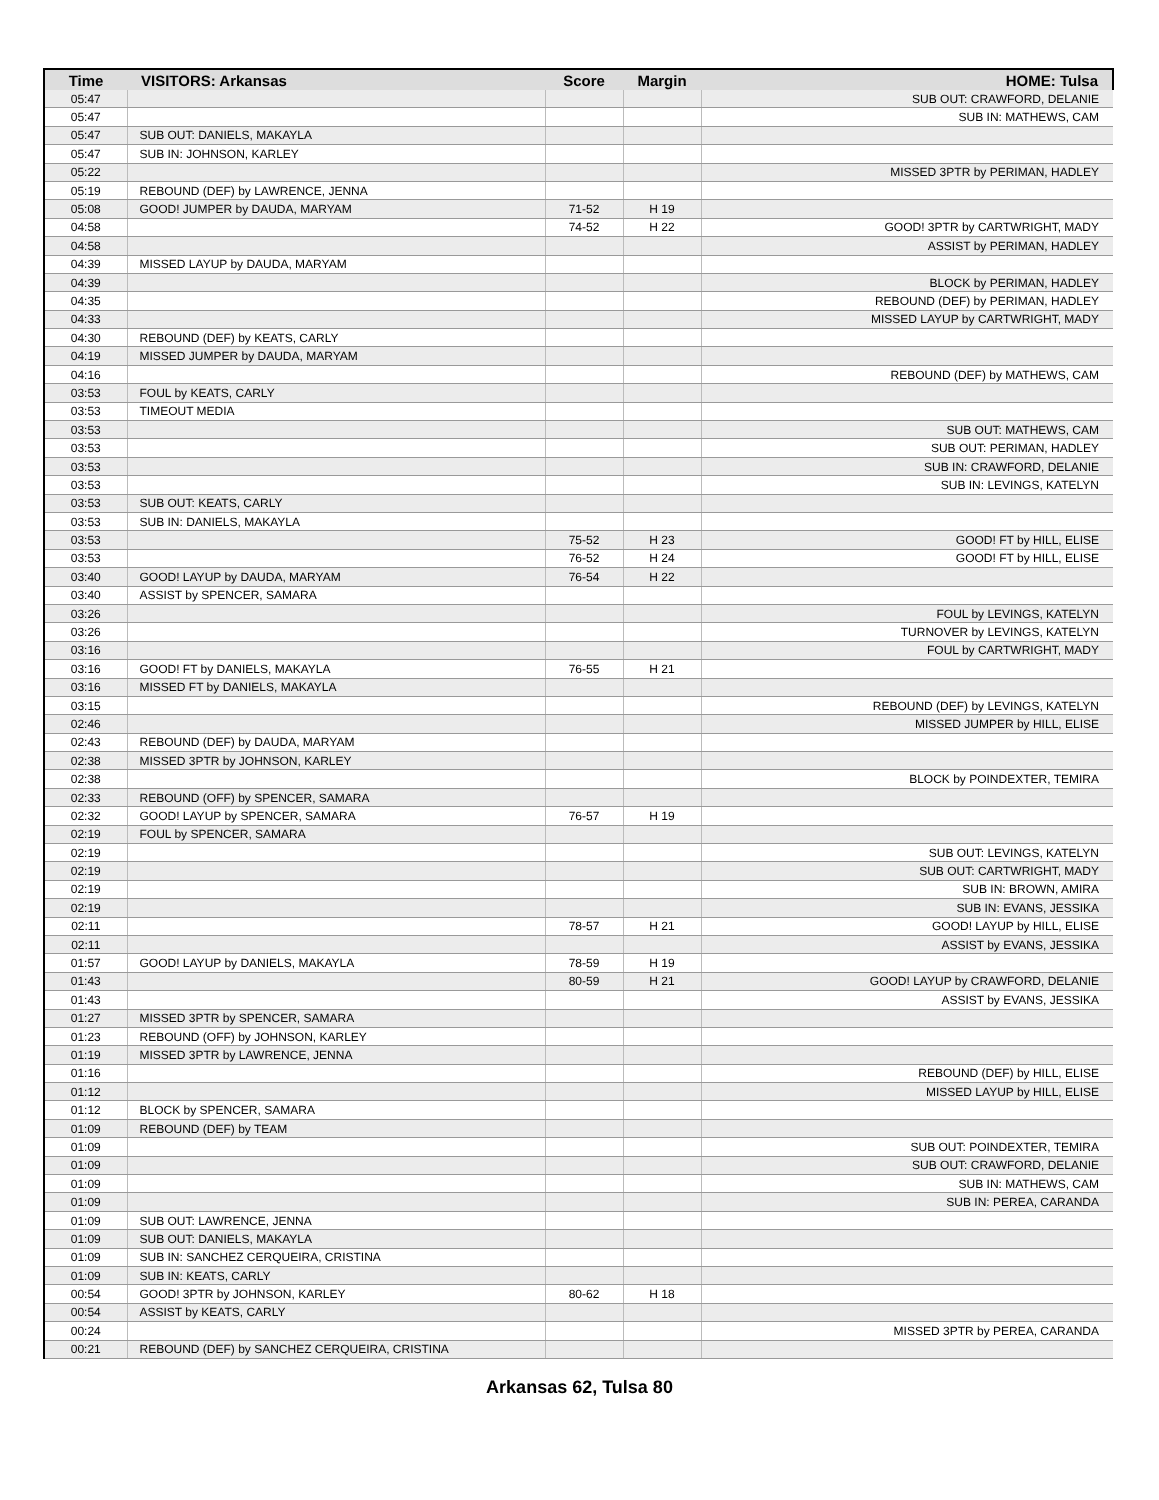| Time | VISITORS: Arkansas | Score | Margin | HOME: Tulsa |
| --- | --- | --- | --- | --- |
| 05:47 | | | | SUB OUT: CRAWFORD, DELANIE |
| 05:47 | | | | SUB IN: MATHEWS, CAM |
| 05:47 | SUB OUT: DANIELS, MAKAYLA | | | |
| 05:47 | SUB IN: JOHNSON, KARLEY | | | |
| 05:22 | | | | MISSED 3PTR by PERIMAN, HADLEY |
| 05:19 | REBOUND (DEF) by LAWRENCE, JENNA | | | |
| 05:08 | GOOD! JUMPER by DAUDA, MARYAM | 71-52 | H 19 | |
| 04:58 | | 74-52 | H 22 | GOOD! 3PTR by CARTWRIGHT, MADY |
| 04:58 | | | | ASSIST by PERIMAN, HADLEY |
| 04:39 | MISSED LAYUP by DAUDA, MARYAM | | | |
| 04:39 | | | | BLOCK by PERIMAN, HADLEY |
| 04:35 | | | | REBOUND (DEF) by PERIMAN, HADLEY |
| 04:33 | | | | MISSED LAYUP by CARTWRIGHT, MADY |
| 04:30 | REBOUND (DEF) by KEATS, CARLY | | | |
| 04:19 | MISSED JUMPER by DAUDA, MARYAM | | | |
| 04:16 | | | | REBOUND (DEF) by MATHEWS, CAM |
| 03:53 | FOUL by KEATS, CARLY | | | |
| 03:53 | TIMEOUT MEDIA | | | |
| 03:53 | | | | SUB OUT: MATHEWS, CAM |
| 03:53 | | | | SUB OUT: PERIMAN, HADLEY |
| 03:53 | | | | SUB IN: CRAWFORD, DELANIE |
| 03:53 | | | | SUB IN: LEVINGS, KATELYN |
| 03:53 | SUB OUT: KEATS, CARLY | | | |
| 03:53 | SUB IN: DANIELS, MAKAYLA | | | |
| 03:53 | | 75-52 | H 23 | GOOD! FT by HILL, ELISE |
| 03:53 | | 76-52 | H 24 | GOOD! FT by HILL, ELISE |
| 03:40 | GOOD! LAYUP by DAUDA, MARYAM | 76-54 | H 22 | |
| 03:40 | ASSIST by SPENCER, SAMARA | | | |
| 03:26 | | | | FOUL by LEVINGS, KATELYN |
| 03:26 | | | | TURNOVER by LEVINGS, KATELYN |
| 03:16 | | | | FOUL by CARTWRIGHT, MADY |
| 03:16 | GOOD! FT by DANIELS, MAKAYLA | 76-55 | H 21 | |
| 03:16 | MISSED FT by DANIELS, MAKAYLA | | | |
| 03:15 | | | | REBOUND (DEF) by LEVINGS, KATELYN |
| 02:46 | | | | MISSED JUMPER by HILL, ELISE |
| 02:43 | REBOUND (DEF) by DAUDA, MARYAM | | | |
| 02:38 | MISSED 3PTR by JOHNSON, KARLEY | | | |
| 02:38 | | | | BLOCK by POINDEXTER, TEMIRA |
| 02:33 | REBOUND (OFF) by SPENCER, SAMARA | | | |
| 02:32 | GOOD! LAYUP by SPENCER, SAMARA | 76-57 | H 19 | |
| 02:19 | FOUL by SPENCER, SAMARA | | | |
| 02:19 | | | | SUB OUT: LEVINGS, KATELYN |
| 02:19 | | | | SUB OUT: CARTWRIGHT, MADY |
| 02:19 | | | | SUB IN: BROWN, AMIRA |
| 02:19 | | | | SUB IN: EVANS, JESSIKA |
| 02:11 | | 78-57 | H 21 | GOOD! LAYUP by HILL, ELISE |
| 02:11 | | | | ASSIST by EVANS, JESSIKA |
| 01:57 | GOOD! LAYUP by DANIELS, MAKAYLA | 78-59 | H 19 | |
| 01:43 | | 80-59 | H 21 | GOOD! LAYUP by CRAWFORD, DELANIE |
| 01:43 | | | | ASSIST by EVANS, JESSIKA |
| 01:27 | MISSED 3PTR by SPENCER, SAMARA | | | |
| 01:23 | REBOUND (OFF) by JOHNSON, KARLEY | | | |
| 01:19 | MISSED 3PTR by LAWRENCE, JENNA | | | |
| 01:16 | | | | REBOUND (DEF) by HILL, ELISE |
| 01:12 | | | | MISSED LAYUP by HILL, ELISE |
| 01:12 | BLOCK by SPENCER, SAMARA | | | |
| 01:09 | REBOUND (DEF) by TEAM | | | |
| 01:09 | | | | SUB OUT: POINDEXTER, TEMIRA |
| 01:09 | | | | SUB OUT: CRAWFORD, DELANIE |
| 01:09 | | | | SUB IN: MATHEWS, CAM |
| 01:09 | | | | SUB IN: PEREA, CARANDA |
| 01:09 | SUB OUT: LAWRENCE, JENNA | | | |
| 01:09 | SUB OUT: DANIELS, MAKAYLA | | | |
| 01:09 | SUB IN: SANCHEZ CERQUEIRA, CRISTINA | | | |
| 01:09 | SUB IN: KEATS, CARLY | | | |
| 00:54 | GOOD! 3PTR by JOHNSON, KARLEY | 80-62 | H 18 | |
| 00:54 | ASSIST by KEATS, CARLY | | | |
| 00:24 | | | | MISSED 3PTR by PEREA, CARANDA |
| 00:21 | REBOUND (DEF) by SANCHEZ CERQUEIRA, CRISTINA | | | |
Arkansas 62, Tulsa 80